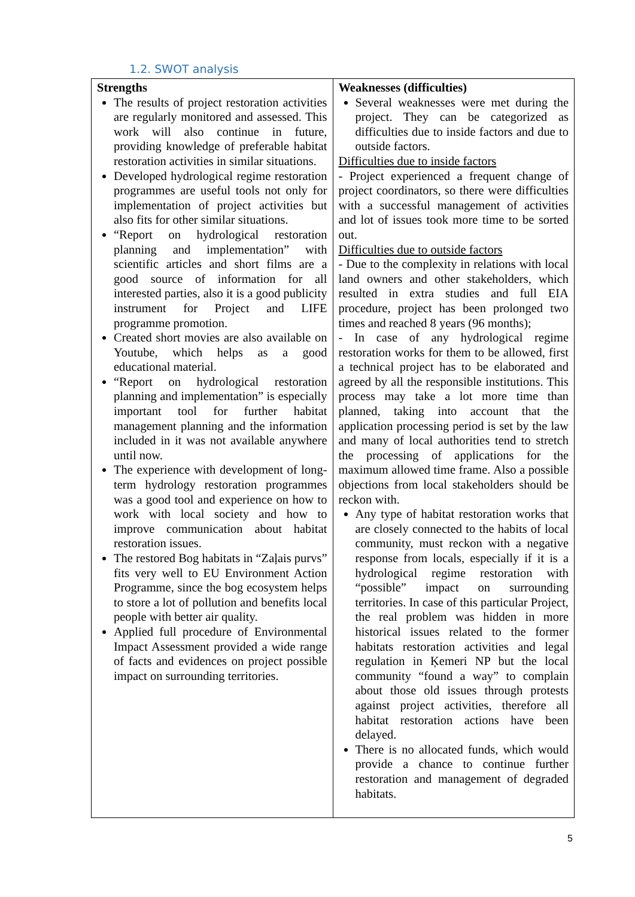1.2. SWOT analysis
| Strengths The results of project restoration activities are regularly monitored and assessed. This work will also continue in future, providing knowledge of preferable habitat restoration activities in similar situations. Developed hydrological regime restoration programmes are useful tools not only for implementation of project activities but also fits for other similar situations. “Report on hydrological restoration planning and implementation” with scientific articles and short films are a good source of information for all interested parties, also it is a good publicity instrument for Project and LIFE programme promotion. Created short movies are also available on Youtube, which helps as a good educational material. “Report on hydrological restoration planning and implementation” is especially important tool for further habitat management planning and the information included in it was not available anywhere until now. The experience with development of long-term hydrology restoration programmes was a good tool and experience on how to work with local society and how to improve communication about habitat restoration issues. The restored Bog habitats in “Zaļais purvs” fits very well to EU Environment Action Programme, since the bog ecosystem helps to store a lot of pollution and benefits local people with better air quality. Applied full procedure of Environmental Impact Assessment provided a wide range of facts and evidences on project possible impact on surrounding territories. | Weaknesses (difficulties) Several weaknesses were met during the project. They can be categorized as difficulties due to inside factors and due to outside factors. Difficulties due to inside factors - Project experienced a frequent change of project coordinators, so there were difficulties with a successful management of activities and lot of issues took more time to be sorted out. Difficulties due to outside factors - Due to the complexity in relations with local land owners and other stakeholders, which resulted in extra studies and full EIA procedure, project has been prolonged two times and reached 8 years (96 months); - In case of any hydrological regime restoration works for them to be allowed, first a technical project has to be elaborated and agreed by all the responsible institutions. This process may take a lot more time than planned, taking into account that the application processing period is set by the law and many of local authorities tend to stretch the processing of applications for the maximum allowed time frame. Also a possible objections from local stakeholders should be reckon with. Any type of habitat restoration works that are closely connected to the habits of local community, must reckon with a negative response from locals, especially if it is a hydrological regime restoration with “possible” impact on surrounding territories. In case of this particular Project, the real problem was hidden in more historical issues related to the former habitats restoration activities and legal regulation in Ķemeri NP but the local community “found a way” to complain about those old issues through protests against project activities, therefore all habitat restoration actions have been delayed. There is no allocated funds, which would provide a chance to continue further restoration and management of degraded habitats. |
5